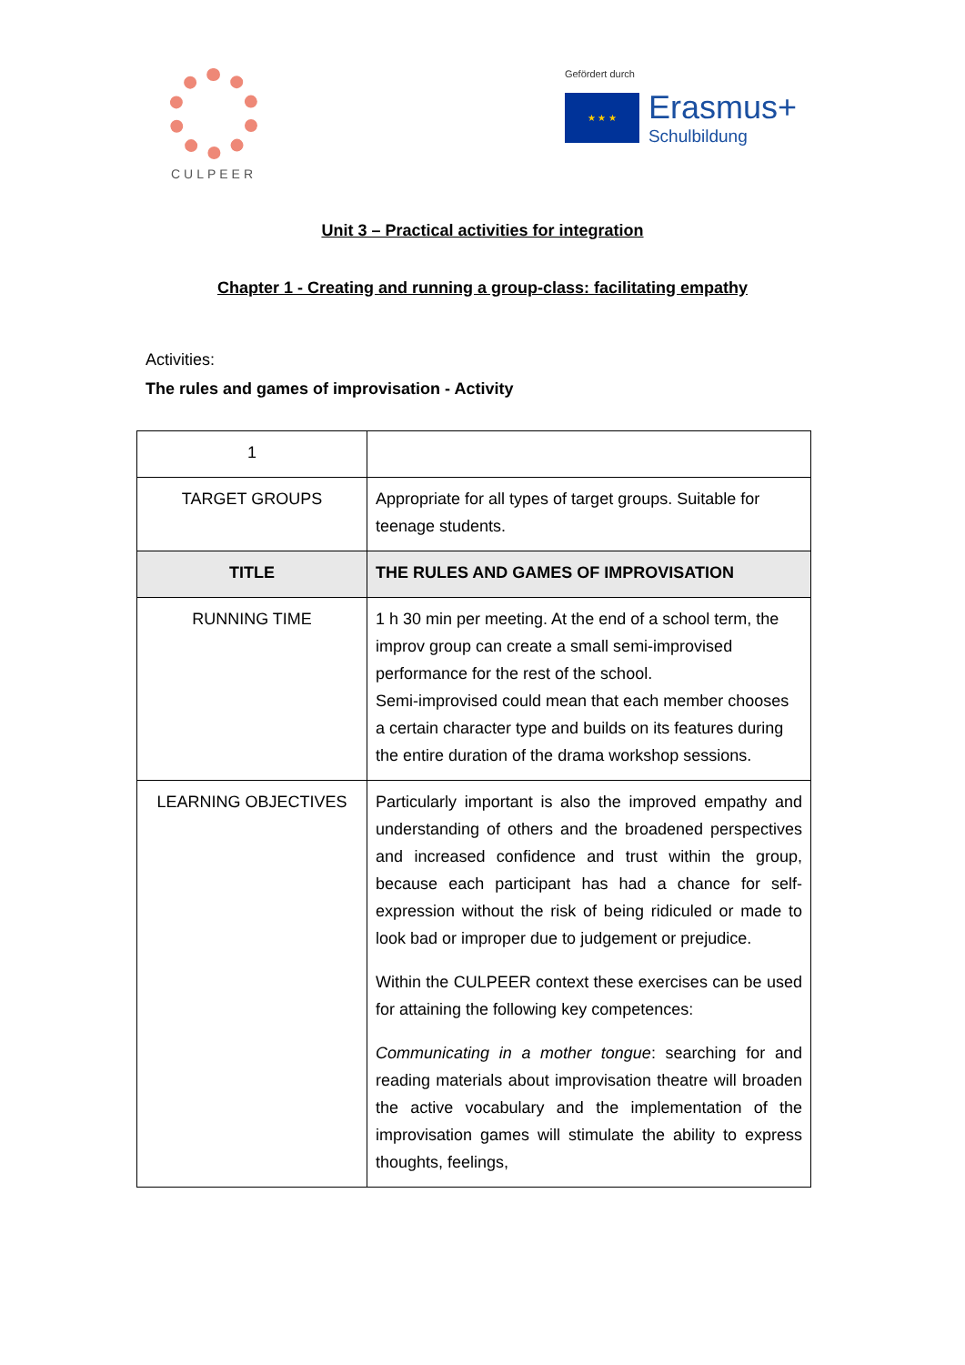CULPEER
Gefördert durch
★ ★ ★
Erasmus+
Schulbildung
Unit 3 – Practical activities for integration
Chapter 1 - Creating and running a group-class: facilitating empathy
Activities:
The rules and games of improvisation - Activity
| 1 | |
| TARGET GROUPS | Appropriate for all types of target groups. Suitable for teenage students. |
| TITLE | THE RULES AND GAMES OF IMPROVISATION |
| RUNNING TIME | 1 h 30 min per meeting. At the end of a school term, the improv group can create a small semi-improvised performance for the rest of the school. Semi-improvised could mean that each member chooses a certain character type and builds on its features during the entire duration of the drama workshop sessions. |
| LEARNING OBJECTIVES | Particularly important is also the improved empathy and understanding of others and the broadened perspectives and increased confidence and trust within the group, because each participant has had a chance for self-expression without the risk of being ridiculed or made to look bad or improper due to judgement or prejudice. Within the CULPEER context these exercises can be used for attaining the following key competences: Communicating in a mother tongue : searching for and reading materials about improvisation theatre will broaden the active vocabulary and the implementation of the improvisation games will stimulate the ability to express thoughts, feelings, |